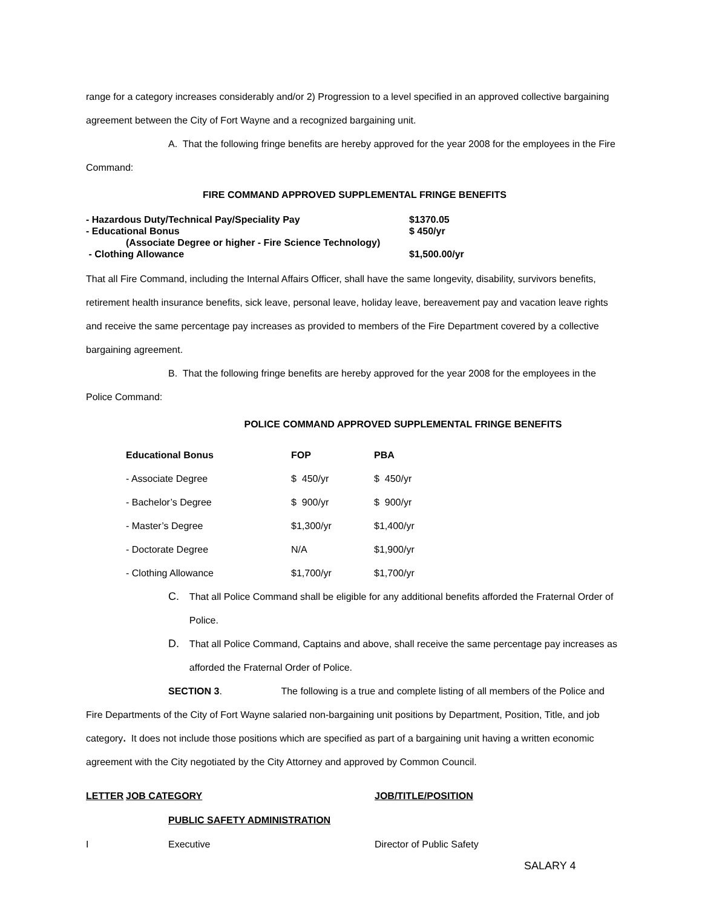range for a category increases considerably and/or 2) Progression to a level specified in an approved collective bargaining agreement between the City of Fort Wayne and a recognized bargaining unit.
A. That the following fringe benefits are hereby approved for the year 2008 for the employees in the Fire Command:
FIRE COMMAND APPROVED SUPPLEMENTAL FRINGE BENEFITS
| - Hazardous Duty/Technical Pay/Speciality Pay | $1370.05 |
| - Educational Bonus | $ 450/yr |
| (Associate Degree or higher - Fire Science Technology) | |
| - Clothing Allowance | $1,500.00/yr |
That all Fire Command, including the Internal Affairs Officer, shall have the same longevity, disability, survivors benefits, retirement health insurance benefits, sick leave, personal leave, holiday leave, bereavement pay and vacation leave rights and receive the same percentage pay increases as provided to members of the Fire Department covered by a collective bargaining agreement.
B. That the following fringe benefits are hereby approved for the year 2008 for the employees in the Police Command:
POLICE COMMAND APPROVED SUPPLEMENTAL FRINGE BENEFITS
| Educational Bonus | FOP | PBA |
| --- | --- | --- |
| - Associate Degree | $ 450/yr | $ 450/yr |
| - Bachelor’s Degree | $ 900/yr | $ 900/yr |
| - Master’s Degree | $1,300/yr | $1,400/yr |
| - Doctorate Degree | N/A | $1,900/yr |
| - Clothing Allowance | $1,700/yr | $1,700/yr |
C. That all Police Command shall be eligible for any additional benefits afforded the Fraternal Order of Police.
D. That all Police Command, Captains and above, shall receive the same percentage pay increases as afforded the Fraternal Order of Police.
SECTION 3. The following is a true and complete listing of all members of the Police and Fire Departments of the City of Fort Wayne salaried non-bargaining unit positions by Department, Position, Title, and job category. It does not include those positions which are specified as part of a bargaining unit having a written economic agreement with the City negotiated by the City Attorney and approved by Common Council.
| LETTER | JOB CATEGORY | JOB/TITLE/POSITION |
| | PUBLIC SAFETY ADMINISTRATION | |
| I | Executive | Director of Public Safety |
SALARY 4